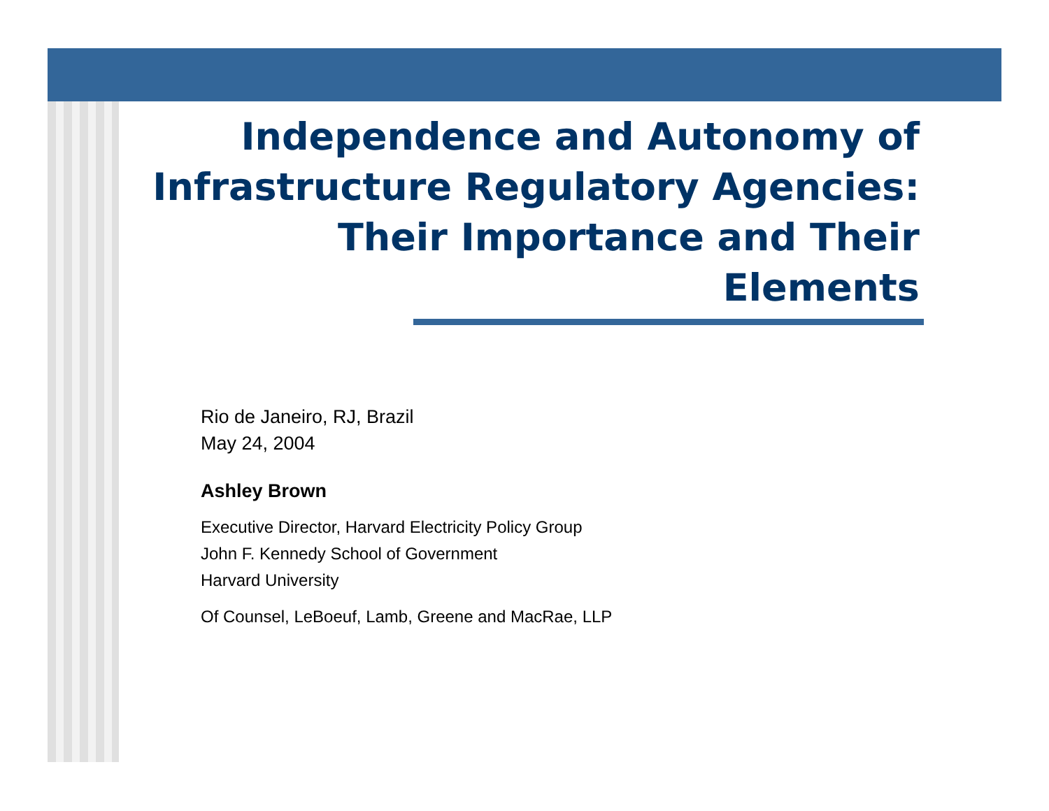Independence and Autonomy of Infrastructure Regulatory Agencies: Their Importance and Their Elements
Rio de Janeiro, RJ, Brazil
May 24, 2004
Ashley Brown
Executive Director, Harvard Electricity Policy Group
John F. Kennedy School of Government
Harvard University
Of Counsel, LeBoeuf, Lamb, Greene and MacRae, LLP